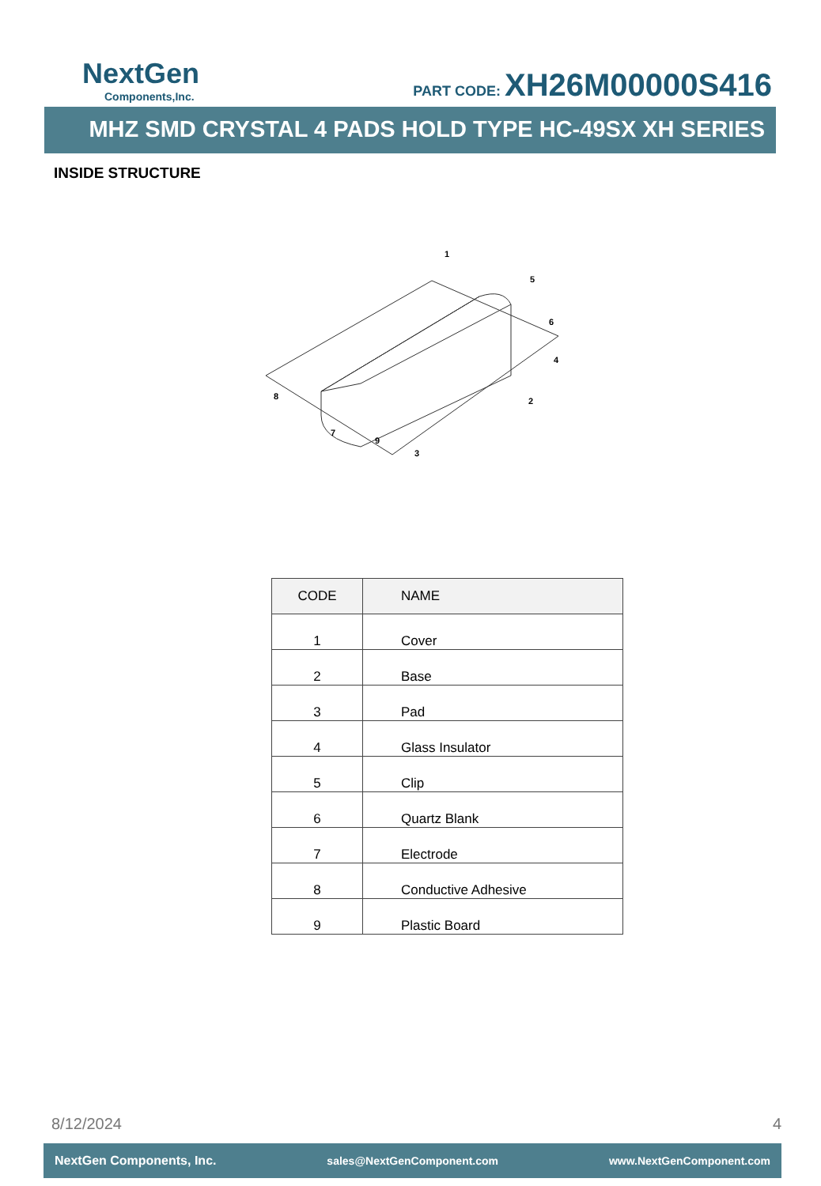NextGen
Components,Inc.
PART CODE: XH26M00000S416
MHZ SMD CRYSTAL 4 PADS HOLD TYPE HC-49SX XH SERIES
INSIDE STRUCTURE
1
5
6
4
2
9
3
7
8
| CODE | NAME |
| --- | --- |
| 1 | Cover |
| 2 | Base |
| 3 | Pad |
| 4 | Glass Insulator |
| 5 | Clip |
| 6 | Quartz Blank |
| 7 | Electrode |
| 8 | Conductive Adhesive |
| 9 | Plastic Board |
8/12/2024 4
NextGen Components, Inc. sales@NextGenComponent.com www.NextGenComponent.com